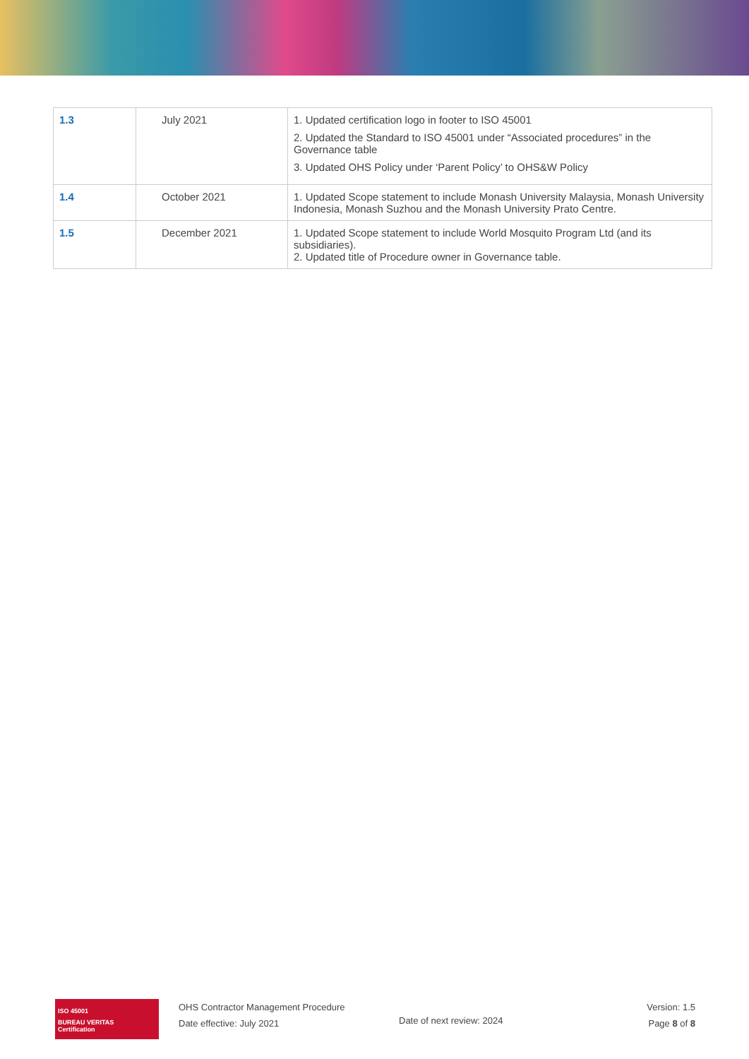| 1.3 | July 2021 | 1. Updated certification logo in footer to ISO 45001 2. Updated the Standard to ISO 45001 under “Associated procedures” in the Governance table 3. Updated OHS Policy under ‘Parent Policy’ to OHS&W Policy |
| 1.4 | October 2021 | 1. Updated Scope statement to include Monash University Malaysia, Monash University Indonesia, Monash Suzhou and the Monash University Prato Centre. |
| 1.5 | December 2021 | 1. Updated Scope statement to include World Mosquito Program Ltd (and its subsidiaries). 2. Updated title of Procedure owner in Governance table. |
ISO 45001
BUREAU VERITAS
Certification
OHS Contractor Management Procedure
Date effective: July 2021
Date of next review: 2024
Version: 1.5
Page 8 of 8